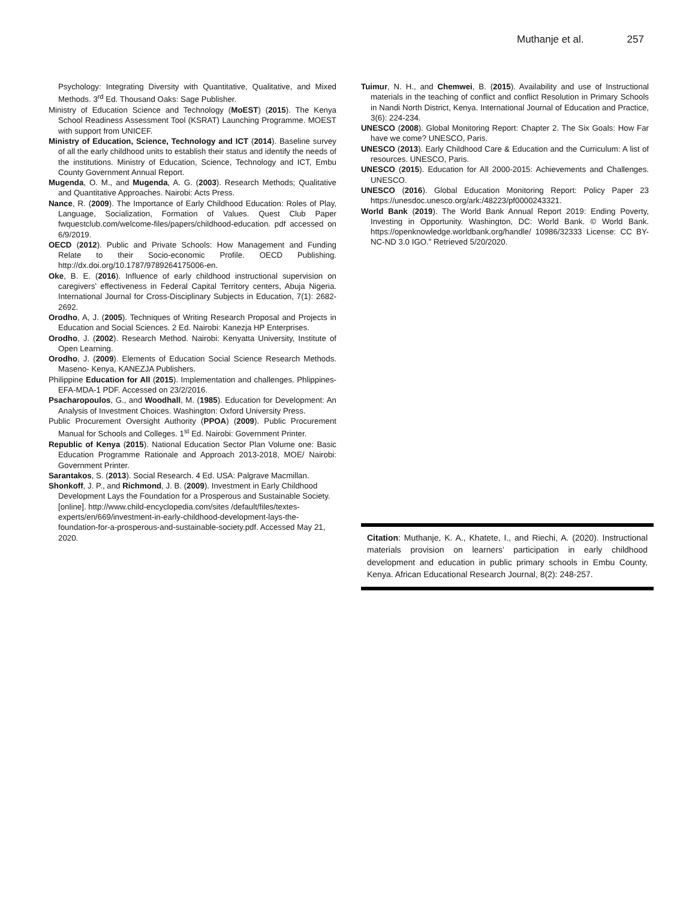Muthanje et al. 257
Psychology: Integrating Diversity with Quantitative, Qualitative, and Mixed Methods. 3<sup>rd</sup> Ed. Thousand Oaks: Sage Publisher.
Ministry of Education Science and Technology (MoEST) (2015). The Kenya School Readiness Assessment Tool (KSRAT) Launching Programme. MOEST with support from UNICEF.
Ministry of Education, Science, Technology and ICT (2014). Baseline survey of all the early childhood units to establish their status and identify the needs of the institutions. Ministry of Education, Science, Technology and ICT, Embu County Government Annual Report.
Mugenda, O. M., and Mugenda, A. G. (2003). Research Methods; Qualitative and Quantitative Approaches. Nairobi: Acts Press.
Nance, R. (2009). The Importance of Early Childhood Education: Roles of Play, Language, Socialization, Formation of Values. Quest Club Paper fwquestclub.com/welcome-files/papers/childhood-education. pdf accessed on 6/9/2019.
OECD (2012). Public and Private Schools: How Management and Funding Relate to their Socio-economic Profile. OECD Publishing. http://dx.doi.org/10.1787/9789264175006-en.
Oke, B. E. (2016). Influence of early childhood instructional supervision on caregivers’ effectiveness in Federal Capital Territory centers, Abuja Nigeria. International Journal for Cross-Disciplinary Subjects in Education, 7(1): 2682-2692.
Orodho, A, J. (2005). Techniques of Writing Research Proposal and Projects in Education and Social Sciences. 2 Ed. Nairobi: Kanezja HP Enterprises.
Orodho, J. (2002). Research Method. Nairobi: Kenyatta University, Institute of Open Learning.
Orodho, J. (2009). Elements of Education Social Science Research Methods. Maseno- Kenya, KANEZJA Publishers.
Philippine Education for All (2015). Implementation and challenges. Phlippines-EFA-MDA-1 PDF. Accessed on 23/2/2016.
Psacharopoulos, G., and Woodhall, M. (1985). Education for Development: An Analysis of Investment Choices. Washington: Oxford University Press.
Public Procurement Oversight Authority (PPOA) (2009). Public Procurement Manual for Schools and Colleges. 1<sup>st</sup> Ed. Nairobi: Government Printer.
Republic of Kenya (2015). National Education Sector Plan Volume one: Basic Education Programme Rationale and Approach 2013-2018, MOE/ Nairobi: Government Printer.
Sarantakos, S. (2013). Social Research. 4 Ed. USA: Palgrave Macmillan.
Shonkoff, J. P., and Richmond, J. B. (2009). Investment in Early Childhood Development Lays the Foundation for a Prosperous and Sustainable Society. [online]. http://www.child-encyclopedia.com/sites /default/files/textes-experts/en/669/investment-in-early-childhood-development-lays-the-foundation-for-a-prosperous-and-sustainable-society.pdf. Accessed May 21, 2020.
Tuimur, N. H., and Chemwei, B. (2015). Availability and use of Instructional materials in the teaching of conflict and conflict Resolution in Primary Schools in Nandi North District, Kenya. International Journal of Education and Practice, 3(6): 224-234.
UNESCO (2008). Global Monitoring Report: Chapter 2. The Six Goals: How Far have we come? UNESCO, Paris.
UNESCO (2013). Early Childhood Care & Education and the Curriculum: A list of resources. UNESCO, Paris.
UNESCO (2015). Education for All 2000-2015: Achievements and Challenges. UNESCO.
UNESCO (2016). Global Education Monitoring Report: Policy Paper 23 https://unesdoc.unesco.org/ark:/48223/pf0000243321.
World Bank (2019). The World Bank Annual Report 2019: Ending Poverty, Investing in Opportunity. Washington, DC: World Bank. © World Bank. https://openknowledge.worldbank.org/handle/ 10986/32333 License: CC BY-NC-ND 3.0 IGO.” Retrieved 5/20/2020.
Citation: Muthanje, K. A., Khatete, I., and Riechi, A. (2020). Instructional materials provision on learners’ participation in early childhood development and education in public primary schools in Embu County, Kenya. African Educational Research Journal, 8(2): 248-257.